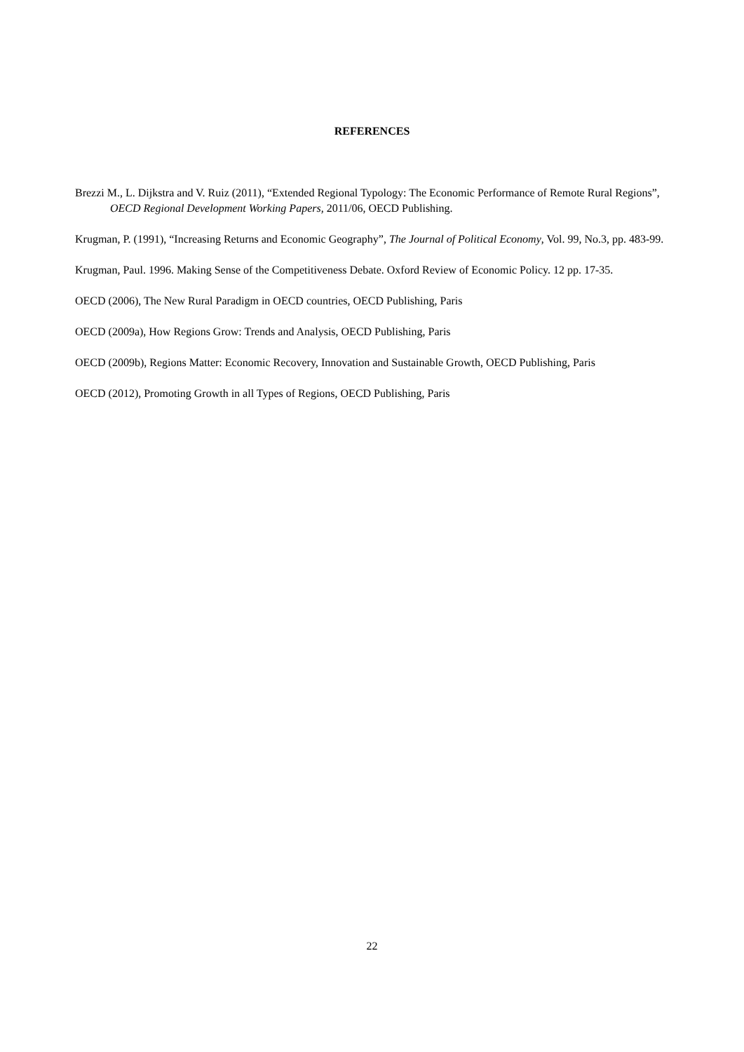REFERENCES
Brezzi M., L. Dijkstra and V. Ruiz (2011), “Extended Regional Typology: The Economic Performance of Remote Rural Regions”, OECD Regional Development Working Papers, 2011/06, OECD Publishing.
Krugman, P. (1991), “Increasing Returns and Economic Geography”, The Journal of Political Economy, Vol. 99, No.3, pp. 483-99.
Krugman, Paul. 1996. Making Sense of the Competitiveness Debate. Oxford Review of Economic Policy. 12 pp. 17-35.
OECD (2006), The New Rural Paradigm in OECD countries, OECD Publishing, Paris
OECD (2009a), How Regions Grow: Trends and Analysis, OECD Publishing, Paris
OECD (2009b), Regions Matter: Economic Recovery, Innovation and Sustainable Growth, OECD Publishing, Paris
OECD (2012), Promoting Growth in all Types of Regions, OECD Publishing, Paris
22